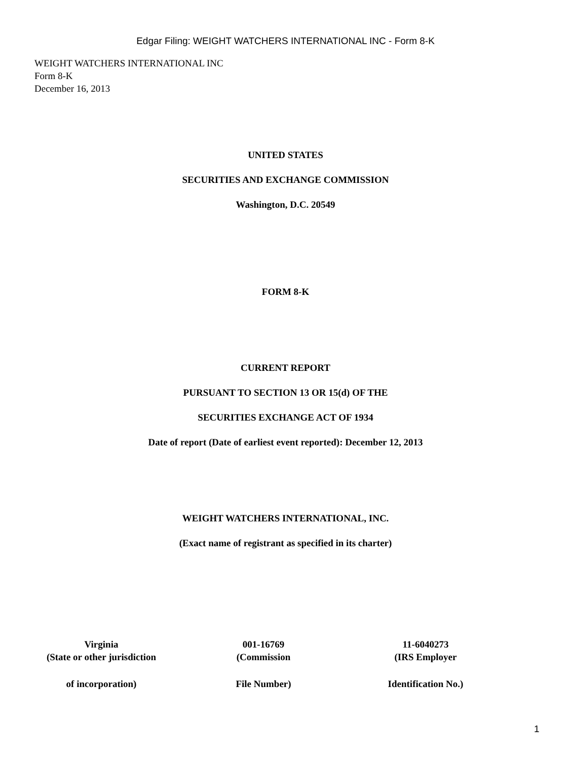Edgar Filing: WEIGHT WATCHERS INTERNATIONAL INC - Form 8-K
WEIGHT WATCHERS INTERNATIONAL INC
Form 8-K
December 16, 2013
UNITED STATES
SECURITIES AND EXCHANGE COMMISSION
Washington, D.C. 20549
FORM 8-K
CURRENT REPORT
PURSUANT TO SECTION 13 OR 15(d) OF THE
SECURITIES EXCHANGE ACT OF 1934
Date of report (Date of earliest event reported): December 12, 2013
WEIGHT WATCHERS INTERNATIONAL, INC.
(Exact name of registrant as specified in its charter)
| Virginia (State or other jurisdiction | 001-16769 (Commission | 11-6040273 (IRS Employer |
| of incorporation) | File Number) | Identification No.) |
1